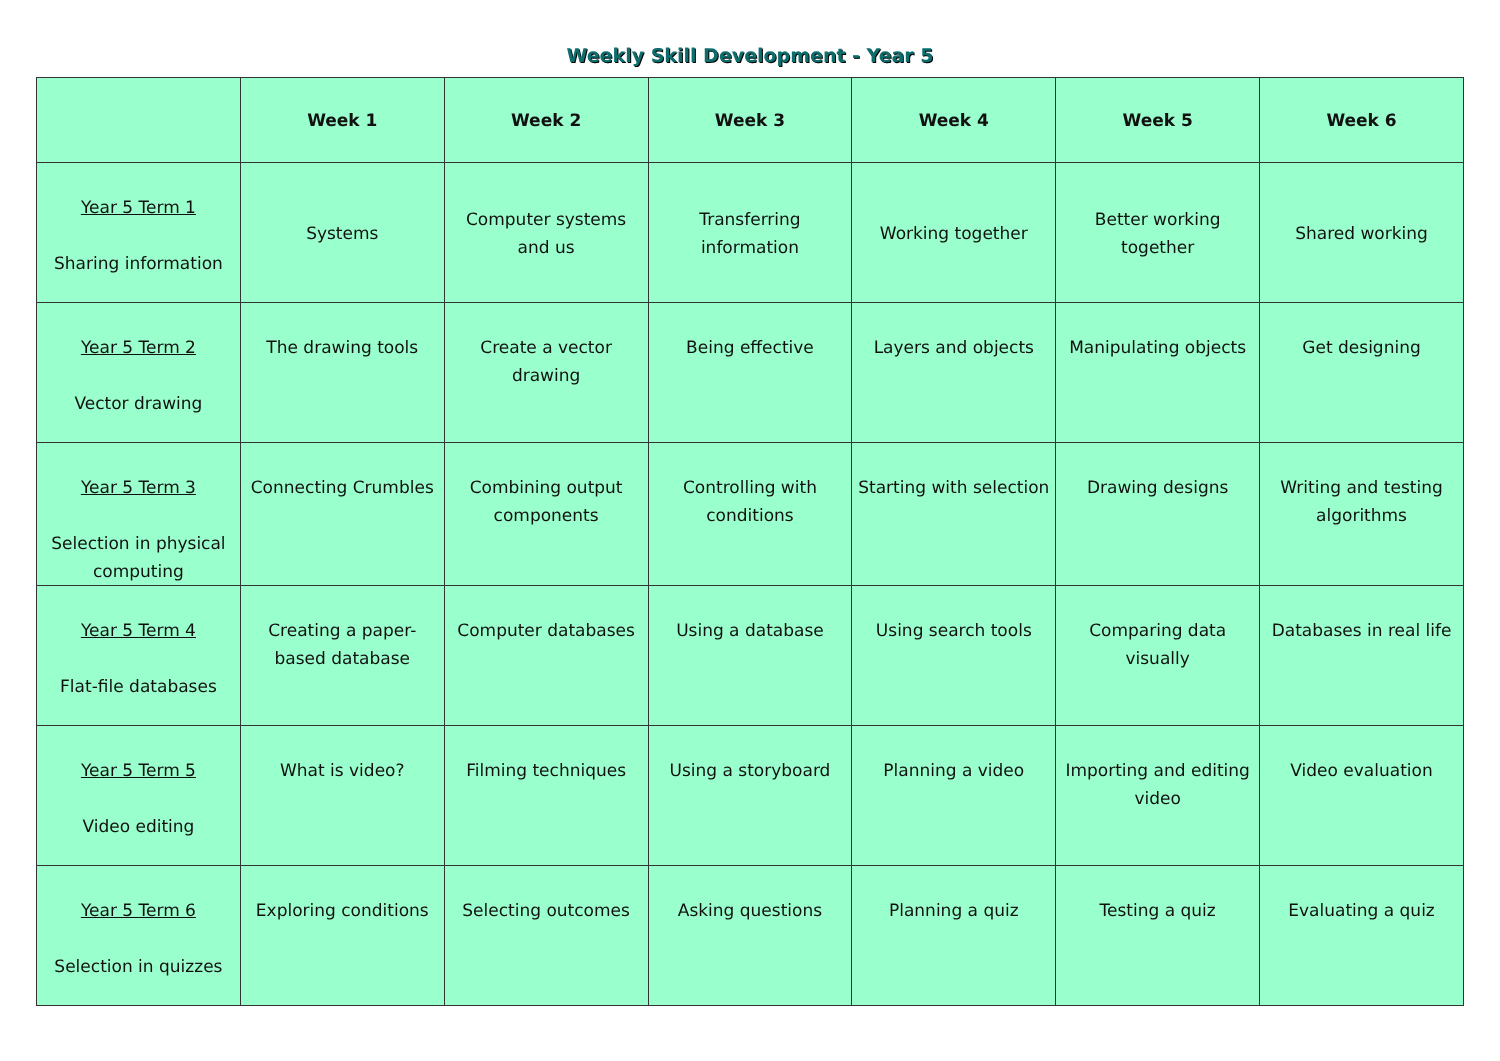Weekly Skill Development - Year 5
| | Week 1 | Week 2 | Week 3 | Week 4 | Week 5 | Week 6 |
| --- | --- | --- | --- | --- | --- | --- |
| Year 5 Term 1 Sharing information | Systems | Computer systems and us | Transferring information | Working together | Better working together | Shared working |
| Year 5 Term 2 Vector drawing | The drawing tools | Create a vector drawing | Being effective | Layers and objects | Manipulating objects | Get designing |
| Year 5 Term 3 Selection in physical computing | Connecting Crumbles | Combining output components | Controlling with conditions | Starting with selection | Drawing designs | Writing and testing algorithms |
| Year 5 Term 4 Flat-file databases | Creating a paper-based database | Computer databases | Using a database | Using search tools | Comparing data visually | Databases in real life |
| Year 5 Term 5 Video editing | What is video? | Filming techniques | Using a storyboard | Planning a video | Importing and editing video | Video evaluation |
| Year 5 Term 6 Selection in quizzes | Exploring conditions | Selecting outcomes | Asking questions | Planning a quiz | Testing a quiz | Evaluating a quiz |